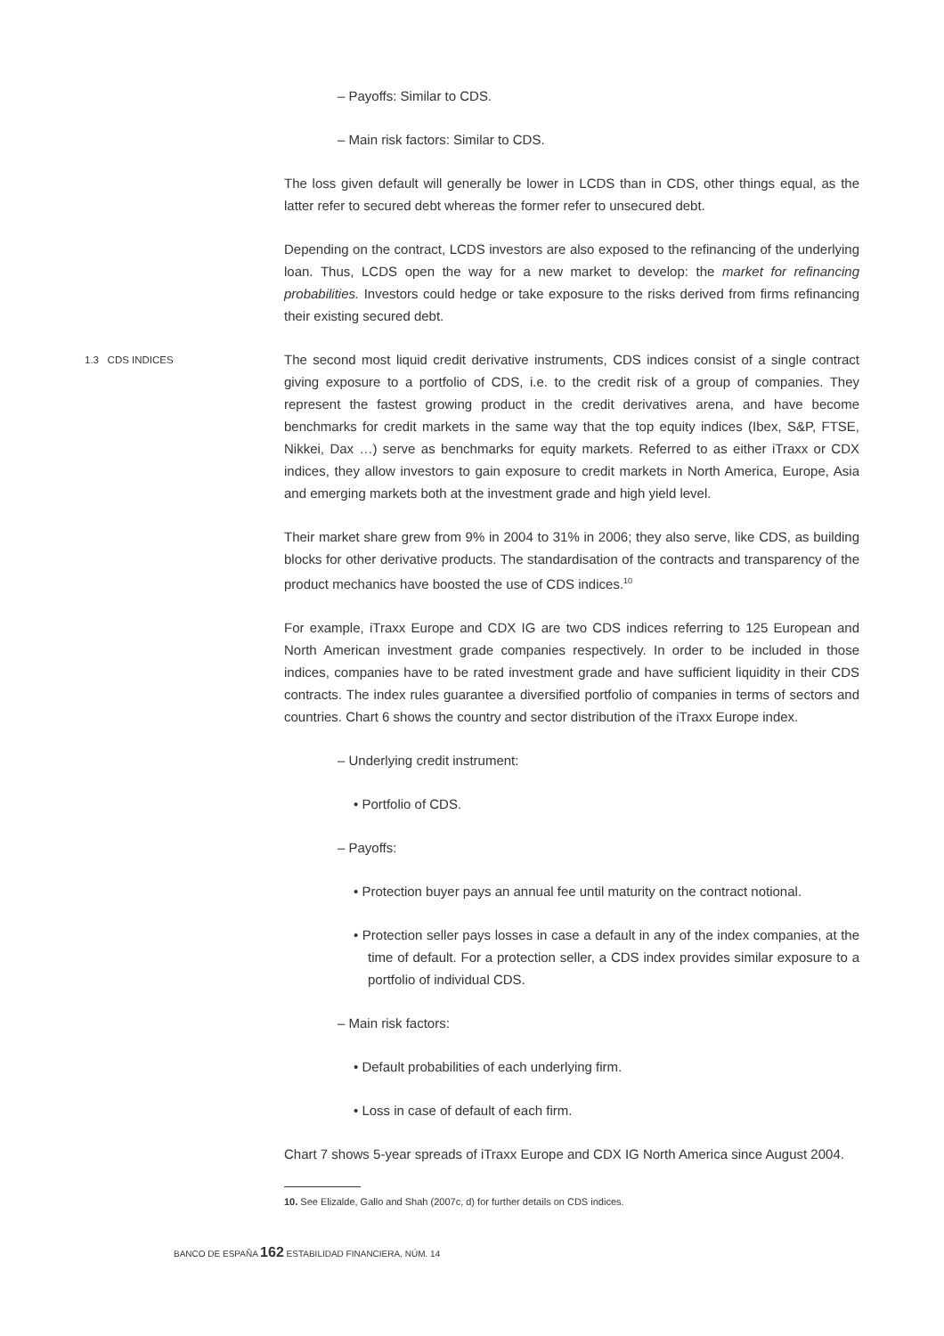– Payoffs: Similar to CDS.
– Main risk factors: Similar to CDS.
The loss given default will generally be lower in LCDS than in CDS, other things equal, as the latter refer to secured debt whereas the former refer to unsecured debt.
Depending on the contract, LCDS investors are also exposed to the refinancing of the underlying loan. Thus, LCDS open the way for a new market to develop: the market for refinancing probabilities. Investors could hedge or take exposure to the risks derived from firms refinancing their existing secured debt.
The second most liquid credit derivative instruments, CDS indices consist of a single contract giving exposure to a portfolio of CDS, i.e. to the credit risk of a group of companies. They represent the fastest growing product in the credit derivatives arena, and have become benchmarks for credit markets in the same way that the top equity indices (Ibex, S&P, FTSE, Nikkei, Dax …) serve as benchmarks for equity markets. Referred to as either iTraxx or CDX indices, they allow investors to gain exposure to credit markets in North America, Europe, Asia and emerging markets both at the investment grade and high yield level.
Their market share grew from 9% in 2004 to 31% in 2006; they also serve, like CDS, as building blocks for other derivative products. The standardisation of the contracts and transparency of the product mechanics have boosted the use of CDS indices.<sup>10</sup>
For example, iTraxx Europe and CDX IG are two CDS indices referring to 125 European and North American investment grade companies respectively. In order to be included in those indices, companies have to be rated investment grade and have sufficient liquidity in their CDS contracts. The index rules guarantee a diversified portfolio of companies in terms of sectors and countries. Chart 6 shows the country and sector distribution of the iTraxx Europe index.
– Underlying credit instrument:
• Portfolio of CDS.
– Payoffs:
• Protection buyer pays an annual fee until maturity on the contract notional.
• Protection seller pays losses in case a default in any of the index companies, at the time of default. For a protection seller, a CDS index provides similar exposure to a portfolio of individual CDS.
– Main risk factors:
• Default probabilities of each underlying firm.
• Loss in case of default of each firm.
Chart 7 shows 5-year spreads of iTraxx Europe and CDX IG North America since August 2004.
10. See Elizalde, Gallo and Shah (2007c, d) for further details on CDS indices.
1.3 CDS INDICES
BANCO DE ESPAÑA 162 ESTABILIDAD FINANCIERA, NÚM. 14